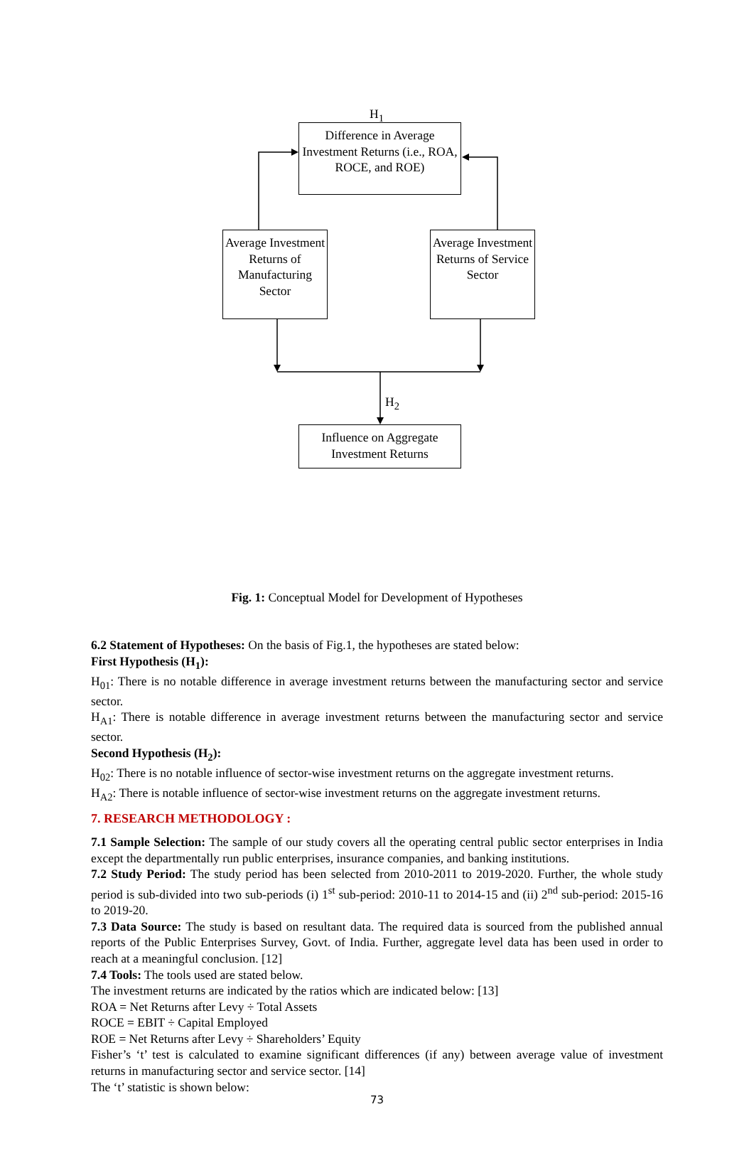H<sub>1</sub>
Difference in Average Investment Returns (i.e., ROA, ROCE, and ROE)
Average Investment Returns of Manufacturing Sector
Average Investment Returns of Service Sector
H<sub>2</sub>
Influence on Aggregate Investment Returns
Fig. 1: Conceptual Model for Development of Hypotheses
6.2 Statement of Hypotheses: On the basis of Fig.1, the hypotheses are stated below:
First Hypothesis (H<sub>1</sub>):
H<sub>01</sub>: There is no notable difference in average investment returns between the manufacturing sector and service sector.
H<sub>A1</sub>: There is notable difference in average investment returns between the manufacturing sector and service sector.
Second Hypothesis (H<sub>2</sub>):
H<sub>02</sub>: There is no notable influence of sector-wise investment returns on the aggregate investment returns.
H<sub>A2</sub>: There is notable influence of sector-wise investment returns on the aggregate investment returns.
7. RESEARCH METHODOLOGY :
7.1 Sample Selection: The sample of our study covers all the operating central public sector enterprises in India except the departmentally run public enterprises, insurance companies, and banking institutions.
7.2 Study Period: The study period has been selected from 2010-2011 to 2019-2020. Further, the whole study period is sub-divided into two sub-periods (i) 1<sup>st</sup> sub-period: 2010-11 to 2014-15 and (ii) 2<sup>nd</sup> sub-period: 2015-16 to 2019-20.
7.3 Data Source: The study is based on resultant data. The required data is sourced from the published annual reports of the Public Enterprises Survey, Govt. of India. Further, aggregate level data has been used in order to reach at a meaningful conclusion. [12]
7.4 Tools: The tools used are stated below.
The investment returns are indicated by the ratios which are indicated below: [13]
ROA = Net Returns after Levy ÷ Total Assets
ROCE = EBIT ÷ Capital Employed
ROE = Net Returns after Levy ÷ Shareholders’ Equity
Fisher’s ‘t’ test is calculated to examine significant differences (if any) between average value of investment returns in manufacturing sector and service sector. [14]
The ‘t’ statistic is shown below:
73